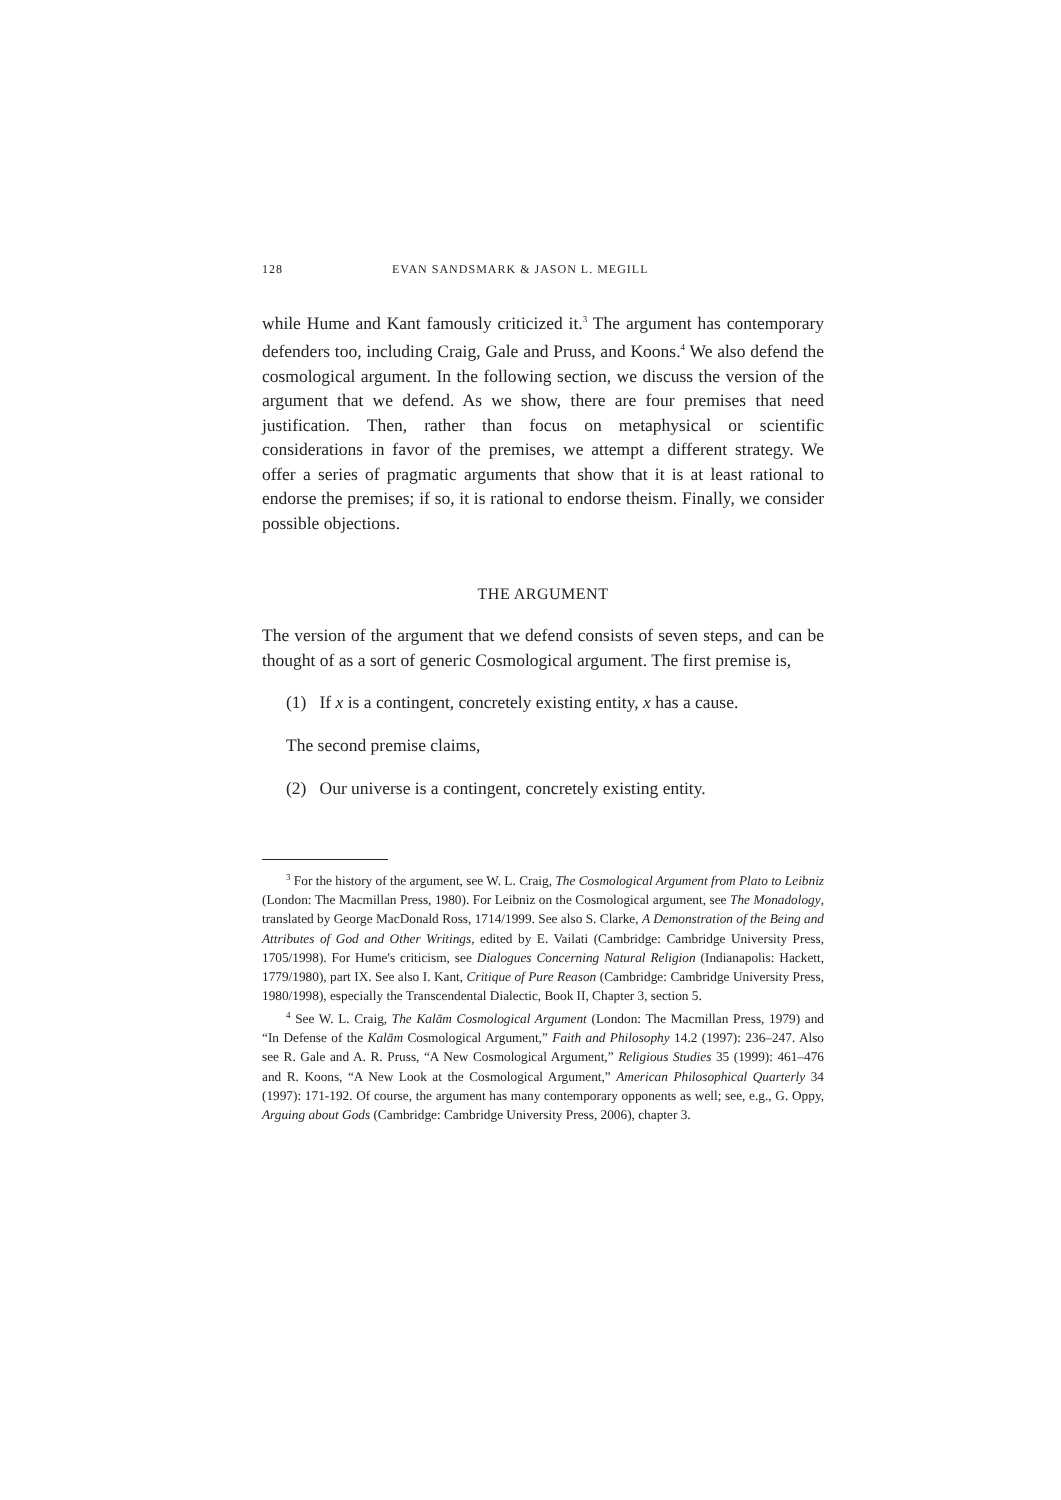128 EVAN SANDSMARK & JASON L. MEGILL
while Hume and Kant famously criticized it.<sup>3</sup> The argument has contemporary defenders too, including Craig, Gale and Pruss, and Koons.<sup>4</sup> We also defend the cosmological argument. In the following section, we discuss the version of the argument that we defend. As we show, there are four premises that need justification. Then, rather than focus on metaphysical or scientific considerations in favor of the premises, we attempt a different strategy. We offer a series of pragmatic arguments that show that it is at least rational to endorse the premises; if so, it is rational to endorse theism. Finally, we consider possible objections.
THE ARGUMENT
The version of the argument that we defend consists of seven steps, and can be thought of as a sort of generic Cosmological argument. The first premise is,
(1) If x is a contingent, concretely existing entity, x has a cause.
The second premise claims,
(2) Our universe is a contingent, concretely existing entity.
<sup>3</sup> For the history of the argument, see W. L. Craig, The Cosmological Argument from Plato to Leibniz (London: The Macmillan Press, 1980). For Leibniz on the Cosmological argument, see The Monadology, translated by George MacDonald Ross, 1714/1999. See also S. Clarke, A Demonstration of the Being and Attributes of God and Other Writings, edited by E. Vailati (Cambridge: Cambridge University Press, 1705/1998). For Hume's criticism, see Dialogues Concerning Natural Religion (Indianapolis: Hackett, 1779/1980), part IX. See also I. Kant, Critique of Pure Reason (Cambridge: Cambridge University Press, 1980/1998), especially the Transcendental Dialectic, Book II, Chapter 3, section 5.
<sup>4</sup> See W. L. Craig, The Kalām Cosmological Argument (London: The Macmillan Press, 1979) and “In Defense of the Kalām Cosmological Argument,” Faith and Philosophy 14.2 (1997): 236–247. Also see R. Gale and A. R. Pruss, “A New Cosmological Argument,” Religious Studies 35 (1999): 461–476 and R. Koons, “A New Look at the Cosmological Argument,” American Philosophical Quarterly 34 (1997): 171-192. Of course, the argument has many contemporary opponents as well; see, e.g., G. Oppy, Arguing about Gods (Cambridge: Cambridge University Press, 2006), chapter 3.